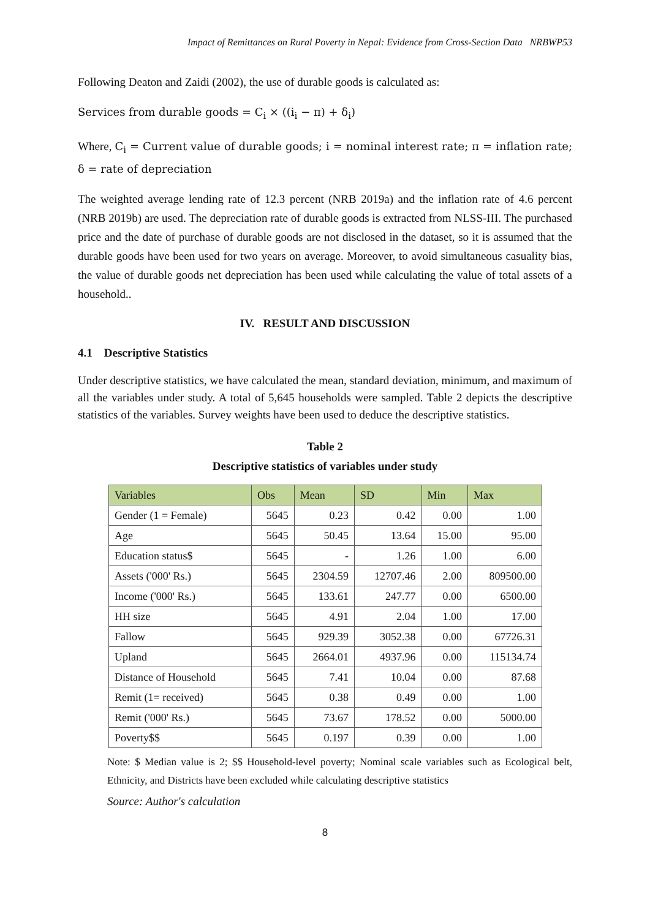Impact of Remittances on Rural Poverty in Nepal: Evidence from Cross-Section Data NRBWP53
Following Deaton and Zaidi (2002), the use of durable goods is calculated as:
Services from durable goods = C<sub>i</sub> × ((i<sub>i</sub> − π) + δ<sub>i</sub>)
Where, C<sub>i</sub> = Current value of durable goods; i = nominal interest rate; π = inflation rate; δ = rate of depreciation
The weighted average lending rate of 12.3 percent (NRB 2019a) and the inflation rate of 4.6 percent (NRB 2019b) are used. The depreciation rate of durable goods is extracted from NLSS-III. The purchased price and the date of purchase of durable goods are not disclosed in the dataset, so it is assumed that the durable goods have been used for two years on average. Moreover, to avoid simultaneous casuality bias, the value of durable goods net depreciation has been used while calculating the value of total assets of a household..
IV. RESULT AND DISCUSSION
4.1 Descriptive Statistics
Under descriptive statistics, we have calculated the mean, standard deviation, minimum, and maximum of all the variables under study. A total of 5,645 households were sampled. Table 2 depicts the descriptive statistics of the variables. Survey weights have been used to deduce the descriptive statistics.
Table 2
Descriptive statistics of variables under study
| Variables | Obs | Mean | SD | Min | Max |
| --- | --- | --- | --- | --- | --- |
| Gender (1 = Female) | 5645 | 0.23 | 0.42 | 0.00 | 1.00 |
| Age | 5645 | 50.45 | 13.64 | 15.00 | 95.00 |
| Education status$ | 5645 | - | 1.26 | 1.00 | 6.00 |
| Assets ('000' Rs.) | 5645 | 2304.59 | 12707.46 | 2.00 | 809500.00 |
| Income ('000' Rs.) | 5645 | 133.61 | 247.77 | 0.00 | 6500.00 |
| HH size | 5645 | 4.91 | 2.04 | 1.00 | 17.00 |
| Fallow | 5645 | 929.39 | 3052.38 | 0.00 | 67726.31 |
| Upland | 5645 | 2664.01 | 4937.96 | 0.00 | 115134.74 |
| Distance of Household | 5645 | 7.41 | 10.04 | 0.00 | 87.68 |
| Remit (1= received) | 5645 | 0.38 | 0.49 | 0.00 | 1.00 |
| Remit ('000' Rs.) | 5645 | 73.67 | 178.52 | 0.00 | 5000.00 |
| Poverty$$ | 5645 | 0.197 | 0.39 | 0.00 | 1.00 |
Note: $ Median value is 2; $$ Household-level poverty; Nominal scale variables such as Ecological belt, Ethnicity, and Districts have been excluded while calculating descriptive statistics
Source: Author's calculation
8